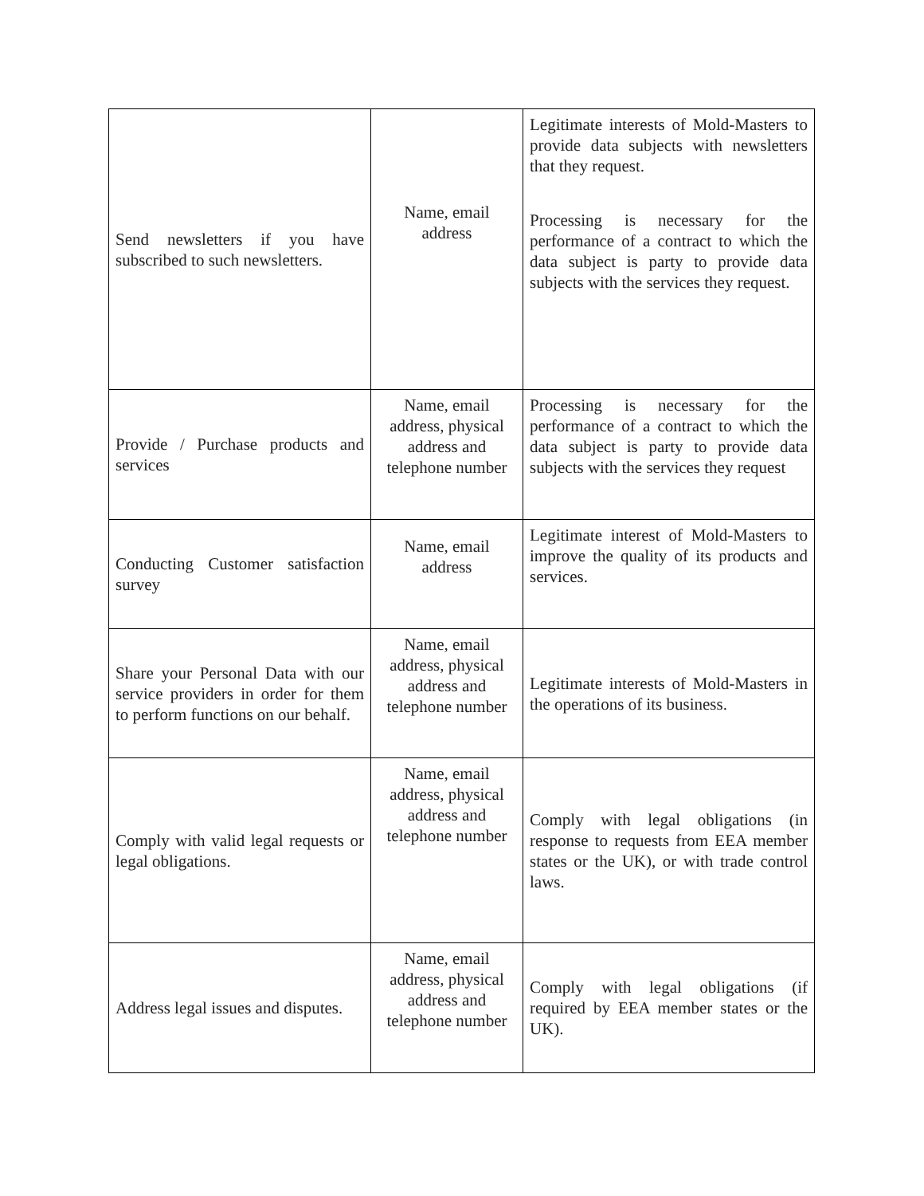| Send newsletters if you have subscribed to such newsletters. | Name, email address | Legitimate interests of Mold-Masters to provide data subjects with newsletters that they request. Processing is necessary for the performance of a contract to which the data subject is party to provide data subjects with the services they request. |
| Provide / Purchase products and services | Name, email address, physical address and telephone number | Processing is necessary for the performance of a contract to which the data subject is party to provide data subjects with the services they request |
| Conducting Customer satisfaction survey | Name, email address | Legitimate interest of Mold-Masters to improve the quality of its products and services. |
| Share your Personal Data with our service providers in order for them to perform functions on our behalf. | Name, email address, physical address and telephone number | Legitimate interests of Mold-Masters in the operations of its business. |
| Comply with valid legal requests or legal obligations. | Name, email address, physical address and telephone number | Comply with legal obligations (in response to requests from EEA member states or the UK), or with trade control laws. |
| Address legal issues and disputes. | Name, email address, physical address and telephone number | Comply with legal obligations (if required by EEA member states or the UK). |